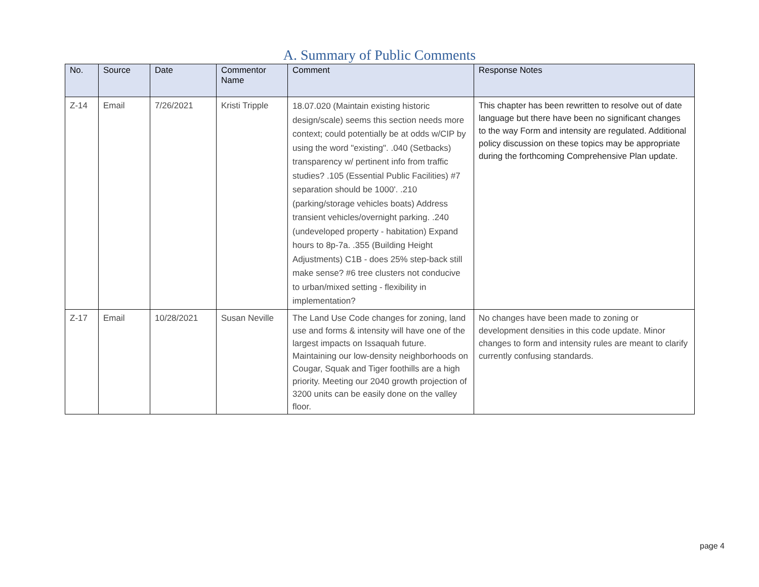A. Summary of Public Comments
| No. | Source | Date | Commentor Name | Comment | Response Notes |
| --- | --- | --- | --- | --- | --- |
| Z-14 | Email | 7/26/2021 | Kristi Tripple | 18.07.020 (Maintain existing historic design/scale) seems this section needs more context; could potentially be at odds w/CIP by using the word "existing". .040 (Setbacks) transparency w/ pertinent info from traffic studies? .105 (Essential Public Facilities) #7 separation should be 1000'. .210 (parking/storage vehicles boats) Address transient vehicles/overnight parking. .240 (undeveloped property - habitation) Expand hours to 8p-7a. .355 (Building Height Adjustments) C1B - does 25% step-back still make sense? #6 tree clusters not conducive to urban/mixed setting - flexibility in implementation? | This chapter has been rewritten to resolve out of date language but there have been no significant changes to the way Form and intensity are regulated. Additional policy discussion on these topics may be appropriate during the forthcoming Comprehensive Plan update. |
| Z-17 | Email | 10/28/2021 | Susan Neville | The Land Use Code changes for zoning, land use and forms & intensity will have one of the largest impacts on Issaquah future. Maintaining our low-density neighborhoods on Cougar, Squak and Tiger foothills are a high priority. Meeting our 2040 growth projection of 3200 units can be easily done on the valley floor. | No changes have been made to zoning or development densities in this code update. Minor changes to form and intensity rules are meant to clarify currently confusing standards. |
page 4